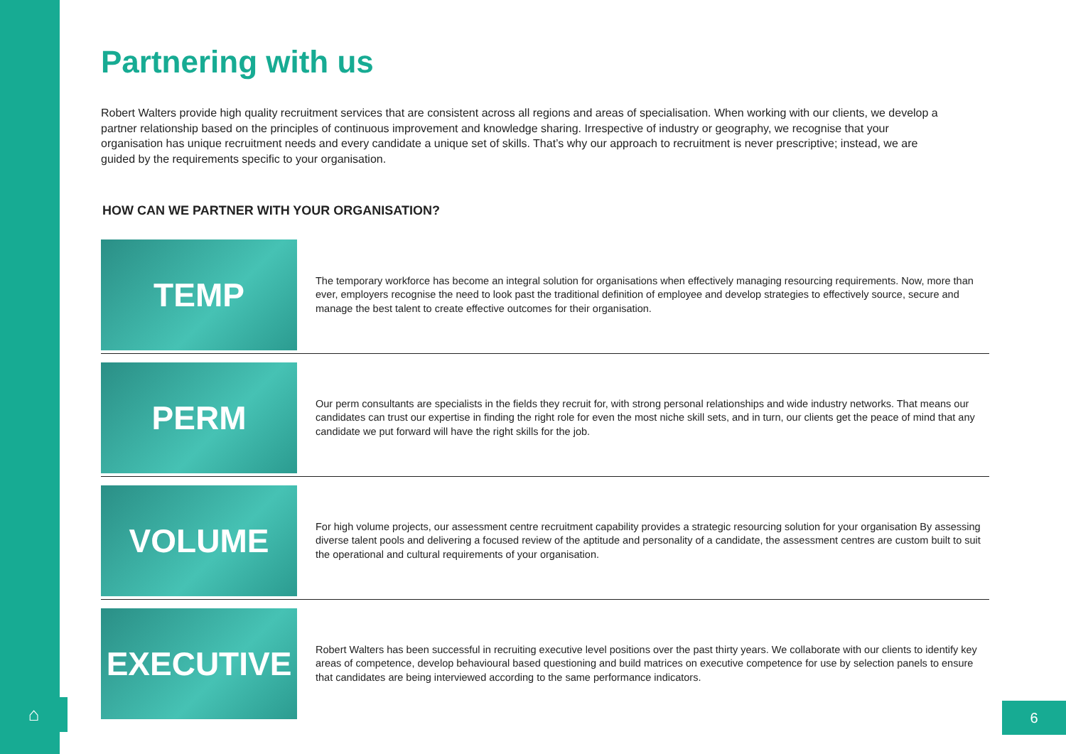Partnering with us
Robert Walters provide high quality recruitment services that are consistent across all regions and areas of specialisation. When working with our clients, we develop a partner relationship based on the principles of continuous improvement and knowledge sharing. Irrespective of industry or geography, we recognise that your organisation has unique recruitment needs and every candidate a unique set of skills. That’s why our approach to recruitment is never prescriptive; instead, we are guided by the requirements specific to your organisation.
HOW CAN WE PARTNER WITH YOUR ORGANISATION?
TEMP
The temporary workforce has become an integral solution for organisations when effectively managing resourcing requirements. Now, more than ever, employers recognise the need to look past the traditional definition of employee and develop strategies to effectively source, secure and manage the best talent to create effective outcomes for their organisation.
PERM
Our perm consultants are specialists in the fields they recruit for, with strong personal relationships and wide industry networks. That means our candidates can trust our expertise in finding the right role for even the most niche skill sets, and in turn, our clients get the peace of mind that any candidate we put forward will have the right skills for the job.
VOLUME
For high volume projects, our assessment centre recruitment capability provides a strategic resourcing solution for your organisation By assessing diverse talent pools and delivering a focused review of the aptitude and personality of a candidate, the assessment centres are custom built to suit the operational and cultural requirements of your organisation.
EXECUTIVE
Robert Walters has been successful in recruiting executive level positions over the past thirty years. We collaborate with our clients to identify key areas of competence, develop behavioural based questioning and build matrices on executive competence for use by selection panels to ensure that candidates are being interviewed according to the same performance indicators.
⌂ 6